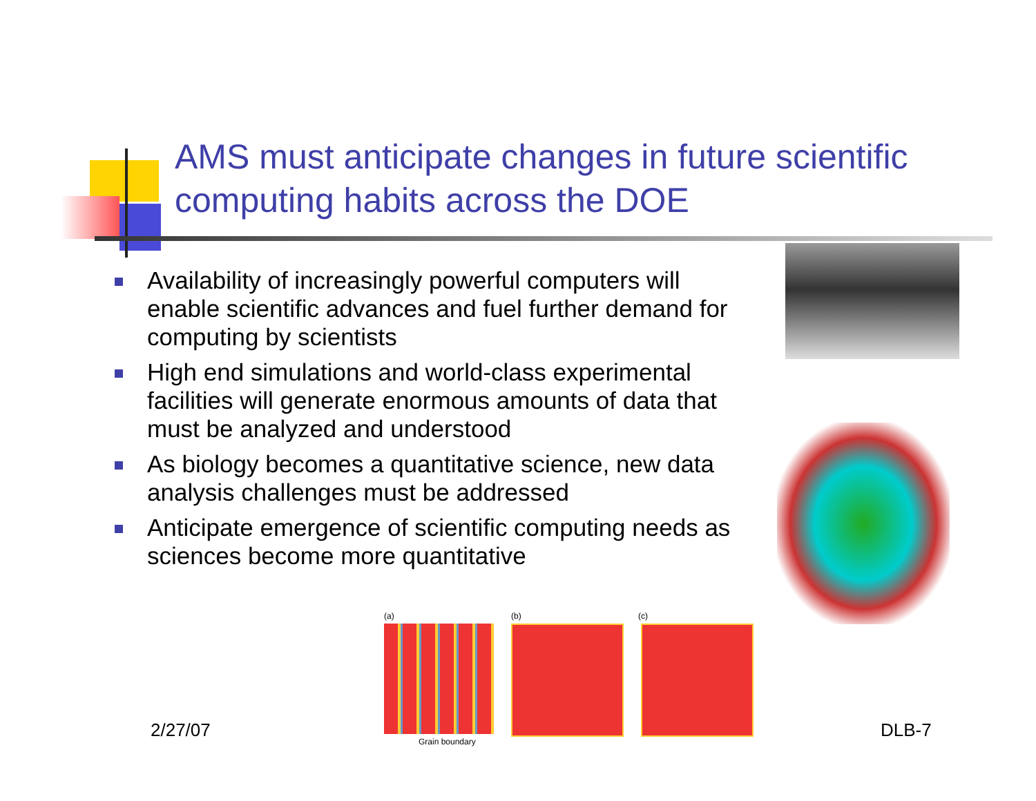AMS must anticipate changes in future scientific computing habits across the DOE
Availability of increasingly powerful computers will enable scientific advances and fuel further demand for computing by scientists
High end simulations and world-class experimental facilities will generate enormous amounts of data that must be analyzed and understood
As biology becomes a quantitative science, new data analysis challenges must be addressed
Anticipate emergence of scientific computing needs as sciences become more quantitative
(a) (b) (c)
Grain boundary
2/27/07 DLB-7